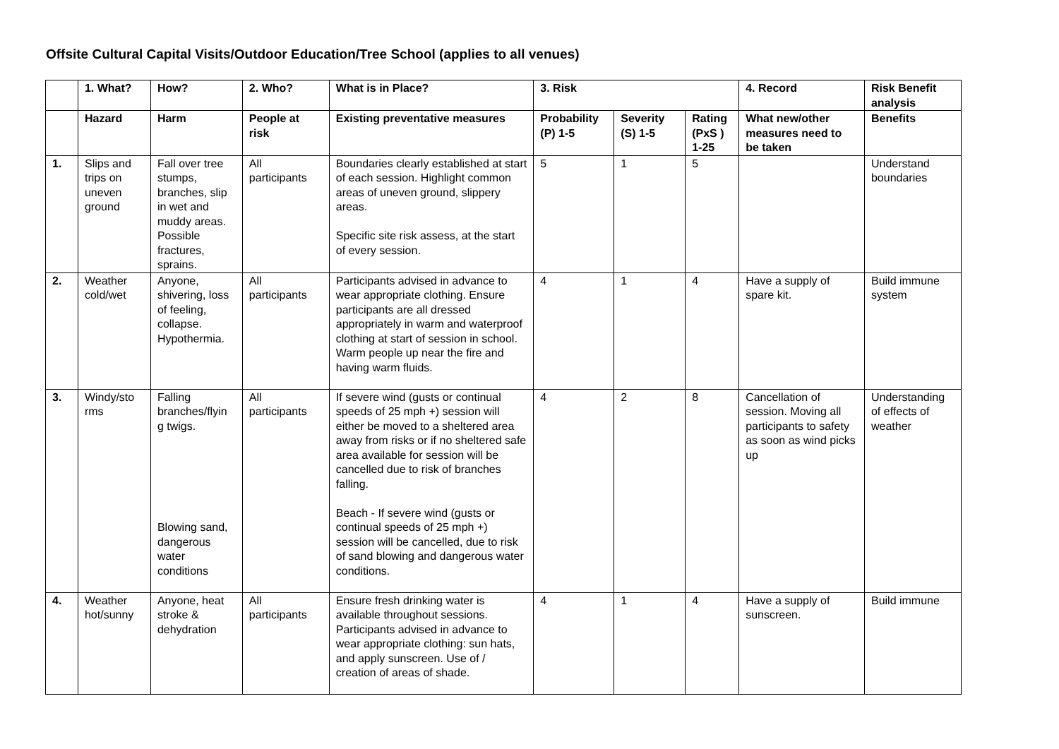Offsite Cultural Capital Visits/Outdoor Education/Tree School (applies to all venues)
| | 1. What? | How? | 2. Who? | What is in Place? | 3. Risk | | | 4. Record | Risk Benefit analysis |
| --- | --- | --- | --- | --- | --- | --- | --- | --- | --- |
| | Hazard | Harm | People at risk | Existing preventative measures | Probability (P) 1-5 | Severity (S) 1-5 | Rating (PxS ) 1-25 | What new/other measures need to be taken | Benefits |
| 1. | Slips and trips on uneven ground | Fall over tree stumps, branches, slip in wet and muddy areas. Possible fractures, sprains. | All participants | Boundaries clearly established at start of each session. Highlight common areas of uneven ground, slippery areas. Specific site risk assess, at the start of every session. | 5 | 1 | 5 | | Understand boundaries |
| 2. | Weather cold/wet | Anyone, shivering, loss of feeling, collapse. Hypothermia. | All participants | Participants advised in advance to wear appropriate clothing. Ensure participants are all dressed appropriately in warm and waterproof clothing at start of session in school. Warm people up near the fire and having warm fluids. | 4 | 1 | 4 | Have a supply of spare kit. | Build immune system |
| 3. | Windy/sto rms | Falling branches/flyin g twigs. Blowing sand, dangerous water conditions | All participants | If severe wind (gusts or continual speeds of 25 mph +) session will either be moved to a sheltered area away from risks or if no sheltered safe area available for session will be cancelled due to risk of branches falling. Beach - If severe wind (gusts or continual speeds of 25 mph +) session will be cancelled, due to risk of sand blowing and dangerous water conditions. | 4 | 2 | 8 | Cancellation of session. Moving all participants to safety as soon as wind picks up | Understanding of effects of weather |
| 4. | Weather hot/sunny | Anyone, heat stroke & dehydration | All participants | Ensure fresh drinking water is available throughout sessions. Participants advised in advance to wear appropriate clothing: sun hats, and apply sunscreen. Use of / creation of areas of shade. | 4 | 1 | 4 | Have a supply of sunscreen. | Build immune |